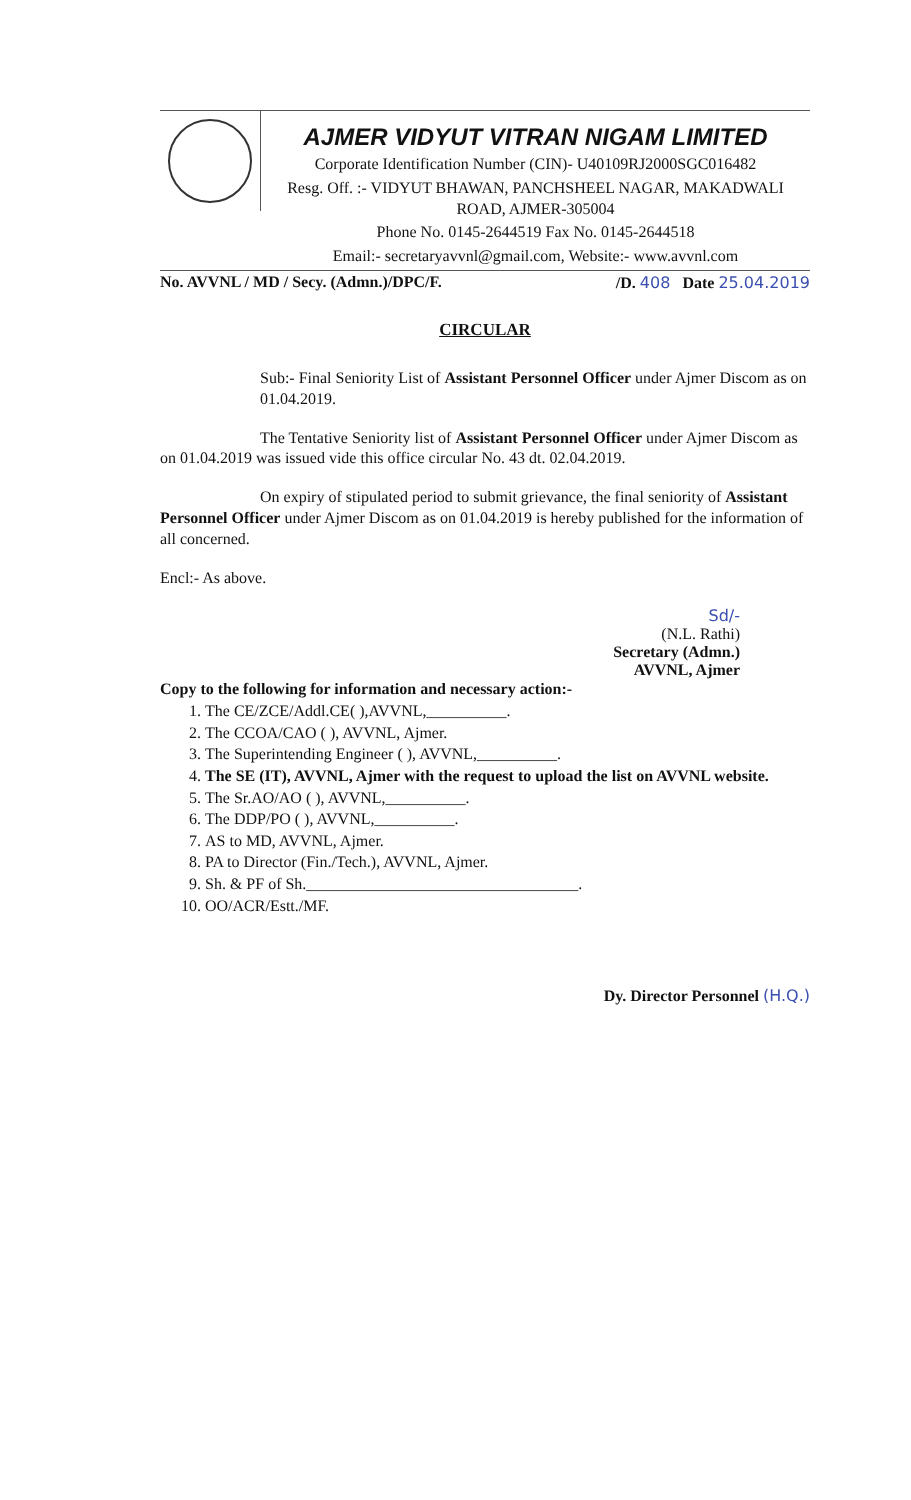AJMER VIDYUT VITRAN NIGAM LIMITED
Corporate Identification Number (CIN)- U40109RJ2000SGC016482
Resg. Off. :- VIDYUT BHAWAN, PANCHSHEEL NAGAR, MAKADWALI ROAD, AJMER-305004
Phone No. 0145-2644519 Fax No. 0145-2644518
Email:- secretaryavvnl@gmail.com, Website:- www.avvnl.com
No. AVVNL / MD / Secy. (Admn.)/DPC/F. /D. 408 Date 25.04.2019
CIRCULAR
Sub:- Final Seniority List of Assistant Personnel Officer under Ajmer Discom as on 01.04.2019.
The Tentative Seniority list of Assistant Personnel Officer under Ajmer Discom as on 01.04.2019 was issued vide this office circular No. 43 dt. 02.04.2019.
On expiry of stipulated period to submit grievance, the final seniority of Assistant Personnel Officer under Ajmer Discom as on 01.04.2019 is hereby published for the information of all concerned.
Encl:- As above.
Sd/-
(N.L. Rathi)
Secretary (Admn.)
AVVNL, Ajmer
Copy to the following for information and necessary action:-
1. The CE/ZCE/Addl.CE( ),AVVNL,__________.
2. The CCOA/CAO ( ), AVVNL, Ajmer.
3. The Superintending Engineer ( ), AVVNL,__________.
4. The SE (IT), AVVNL, Ajmer with the request to upload the list on AVVNL website.
5. The Sr.AO/AO ( ), AVVNL,__________.
6. The DDP/PO ( ), AVVNL,__________.
7. AS to MD, AVVNL, Ajmer.
8. PA to Director (Fin./Tech.), AVVNL, Ajmer.
9. Sh. & PF of Sh.__________________________________.
10. OO/ACR/Estt./MF.
Dy. Director Personnel (H.Q.)